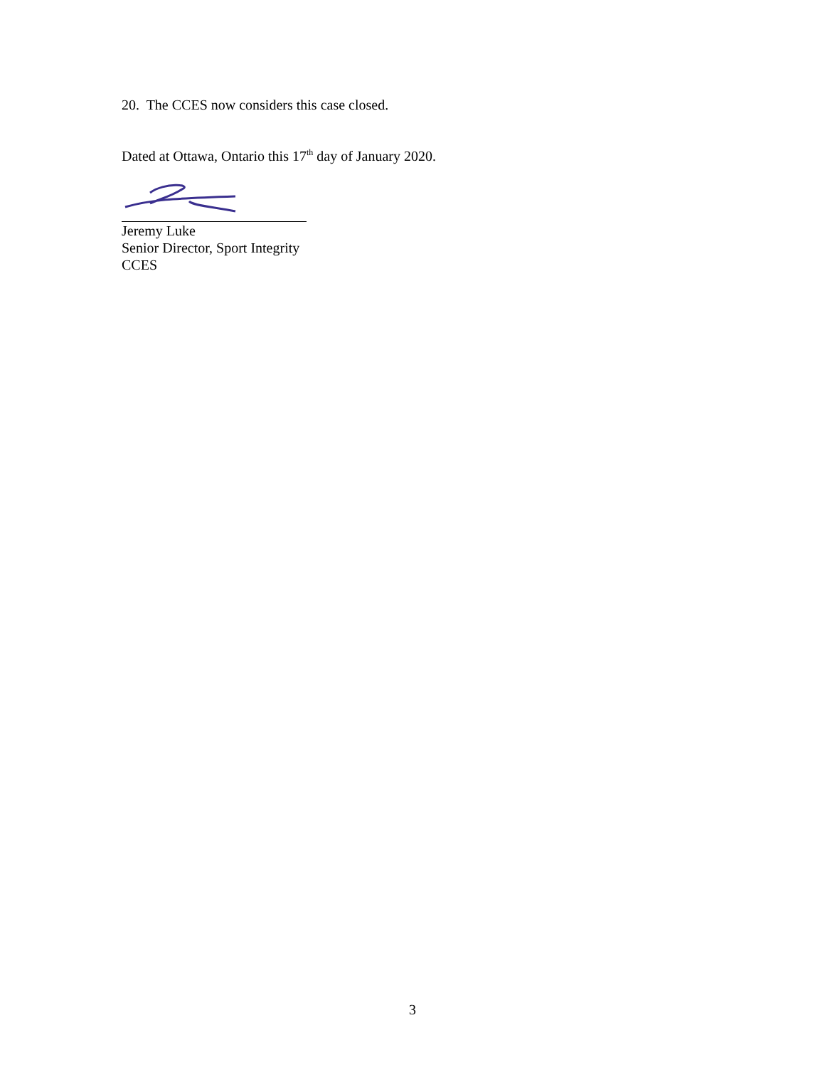20. The CCES now considers this case closed.
Dated at Ottawa, Ontario this 17<sup>th</sup> day of January 2020.
Jeremy Luke
Senior Director, Sport Integrity
CCES
3